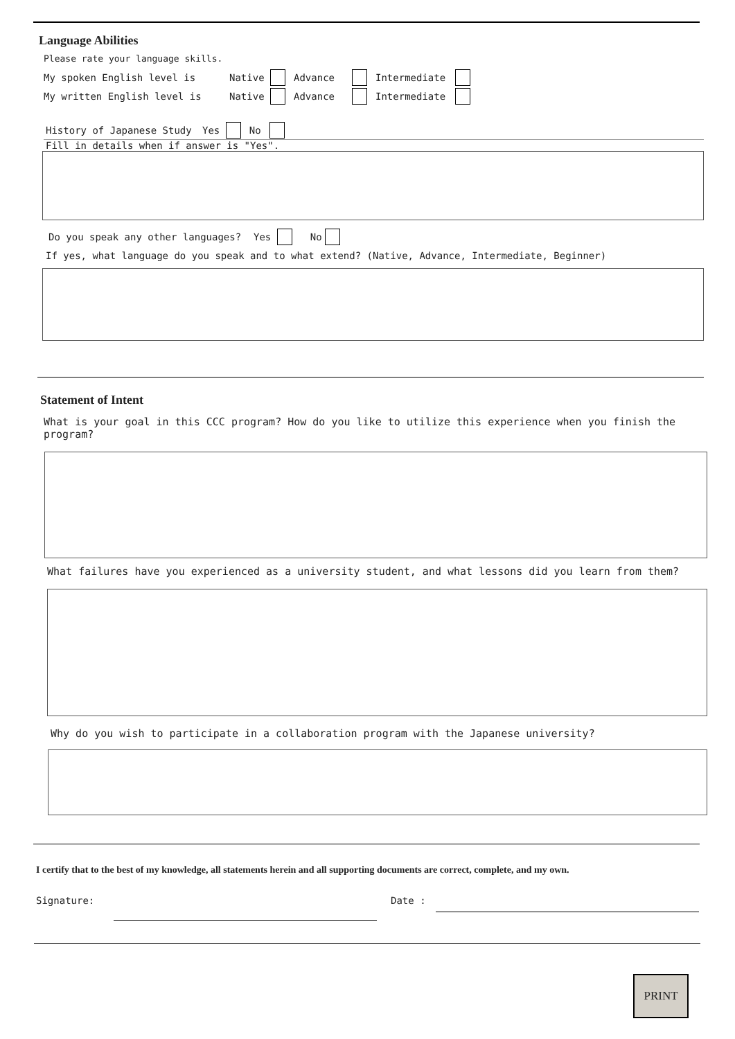Language Abilities
Please rate your language skills.
My spoken English level is Native Advance Intermediate
My written English level is Native Advance Intermediate
History of Japanese Study Yes No
Fill in details when if answer is "Yes".
Do you speak any other languages? Yes No
If yes, what language do you speak and to what extend? (Native, Advance, Intermediate, Beginner)
Statement of Intent
What is your goal in this CCC program? How do you like to utilize this experience when you finish the program?
What failures have you experienced as a university student, and what lessons did you learn from them?
Why do you wish to participate in a collaboration program with the Japanese university?
I certify that to the best of my knowledge, all statements herein and all supporting documents are correct, complete, and my own.
Signature: Date :
PRINT